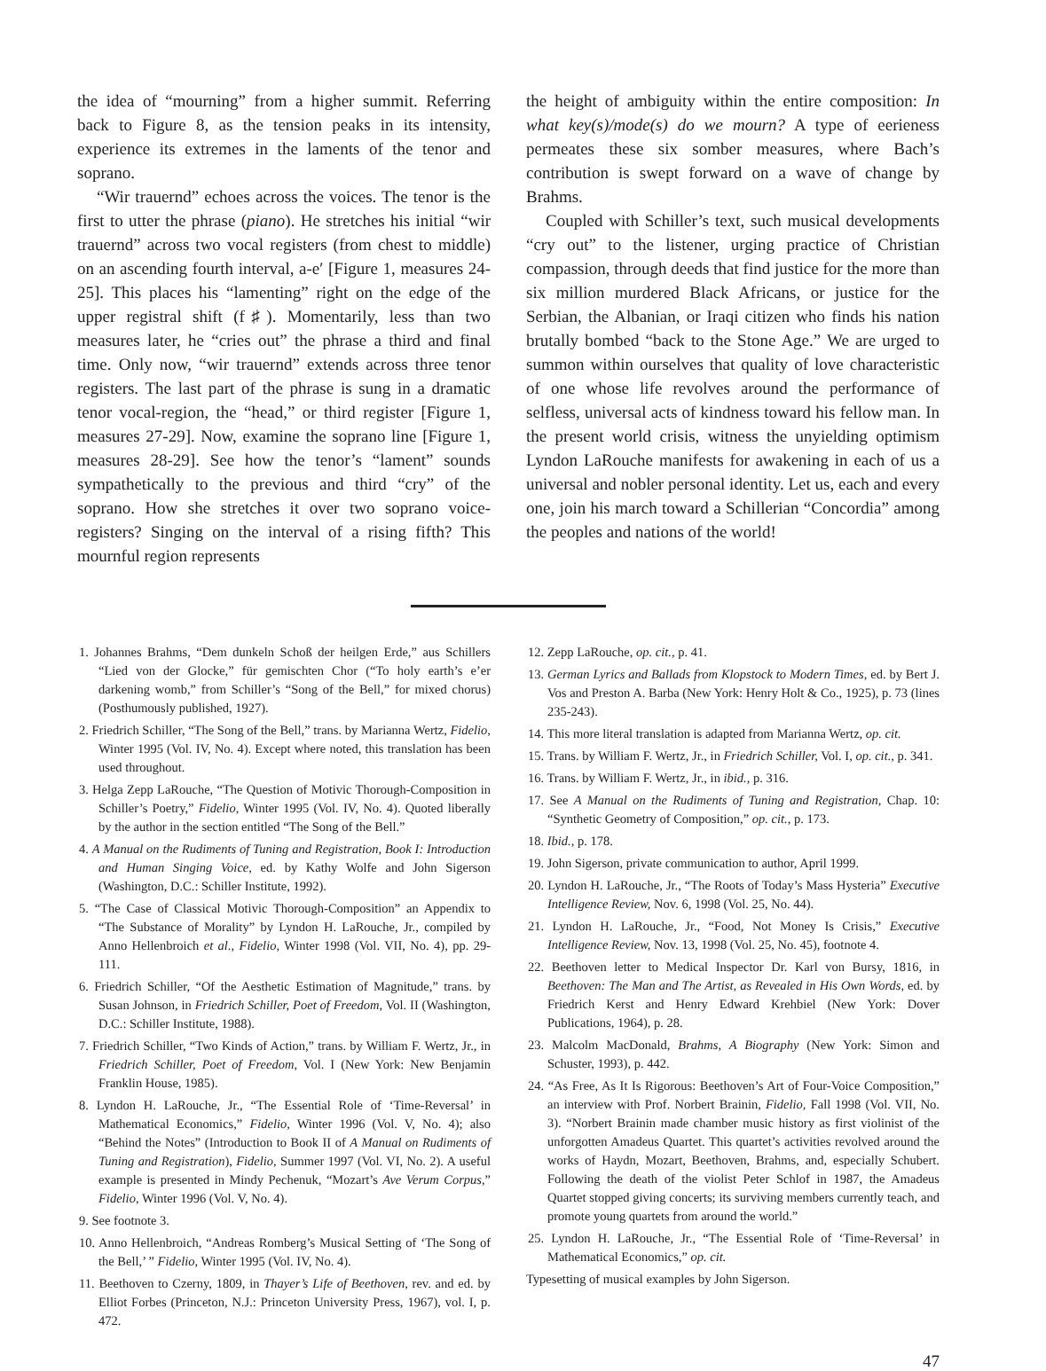the idea of “mourning” from a higher summit. Referring back to Figure 8, as the tension peaks in its intensity, experience its extremes in the laments of the tenor and soprano.
“Wir trauernd” echoes across the voices. The tenor is the first to utter the phrase (piano). He stretches his initial “wir trauernd” across two vocal registers (from chest to middle) on an ascending fourth interval, a-e′ [Figure 1, measures 24-25]. This places his “lamenting” right on the edge of the upper registral shift (f♯). Momentarily, less than two measures later, he “cries out” the phrase a third and final time. Only now, “wir trauernd” extends across three tenor registers. The last part of the phrase is sung in a dramatic tenor vocal-region, the “head,” or third register [Figure 1, measures 27-29]. Now, examine the soprano line [Figure 1, measures 28-29]. See how the tenor’s “lament” sounds sympathetically to the previous and third “cry” of the soprano. How she stretches it over two soprano voice-registers? Singing on the interval of a rising fifth? This mournful region represents
the height of ambiguity within the entire composition: In what key(s)/mode(s) do we mourn? A type of eerieness permeates these six somber measures, where Bach’s contribution is swept forward on a wave of change by Brahms.
Coupled with Schiller’s text, such musical developments “cry out” to the listener, urging practice of Christian compassion, through deeds that find justice for the more than six million murdered Black Africans, or justice for the Serbian, the Albanian, or Iraqi citizen who finds his nation brutally bombed “back to the Stone Age.” We are urged to summon within ourselves that quality of love characteristic of one whose life revolves around the performance of selfless, universal acts of kindness toward his fellow man. In the present world crisis, witness the unyielding optimism Lyndon LaRouche manifests for awakening in each of us a universal and nobler personal identity. Let us, each and every one, join his march toward a Schillerian “Concordia” among the peoples and nations of the world!
1. Johannes Brahms, “Dem dunkeln Schoß der heilgen Erde,” aus Schillers “Lied von der Glocke,” für gemischten Chor (“To holy earth’s e’er darkening womb,” from Schiller’s “Song of the Bell,” for mixed chorus) (Posthumously published, 1927).
2. Friedrich Schiller, “The Song of the Bell,” trans. by Marianna Wertz, Fidelio, Winter 1995 (Vol. IV, No. 4). Except where noted, this translation has been used throughout.
3. Helga Zepp LaRouche, “The Question of Motivic Thorough-Composition in Schiller’s Poetry,” Fidelio, Winter 1995 (Vol. IV, No. 4). Quoted liberally by the author in the section entitled “The Song of the Bell.”
4. A Manual on the Rudiments of Tuning and Registration, Book I: Introduction and Human Singing Voice, ed. by Kathy Wolfe and John Sigerson (Washington, D.C.: Schiller Institute, 1992).
5. “The Case of Classical Motivic Thorough-Composition” an Appendix to “The Substance of Morality” by Lyndon H. LaRouche, Jr., compiled by Anno Hellenbroich et al., Fidelio, Winter 1998 (Vol. VII, No. 4), pp. 29-111.
6. Friedrich Schiller, “Of the Aesthetic Estimation of Magnitude,” trans. by Susan Johnson, in Friedrich Schiller, Poet of Freedom, Vol. II (Washington, D.C.: Schiller Institute, 1988).
7. Friedrich Schiller, “Two Kinds of Action,” trans. by William F. Wertz, Jr., in Friedrich Schiller, Poet of Freedom, Vol. I (New York: New Benjamin Franklin House, 1985).
8. Lyndon H. LaRouche, Jr., “The Essential Role of ‘Time-Reversal’ in Mathematical Economics,” Fidelio, Winter 1996 (Vol. V, No. 4); also “Behind the Notes” (Introduction to Book II of A Manual on Rudiments of Tuning and Registration), Fidelio, Summer 1997 (Vol. VI, No. 2). A useful example is presented in Mindy Pechenuk, “Mozart’s Ave Verum Corpus,” Fidelio, Winter 1996 (Vol. V, No. 4).
9. See footnote 3.
10. Anno Hellenbroich, “Andreas Romberg’s Musical Setting of ‘The Song of the Bell,’ ” Fidelio, Winter 1995 (Vol. IV, No. 4).
11. Beethoven to Czerny, 1809, in Thayer’s Life of Beethoven, rev. and ed. by Elliot Forbes (Princeton, N.J.: Princeton University Press, 1967), vol. I, p. 472.
12. Zepp LaRouche, op. cit., p. 41.
13. German Lyrics and Ballads from Klopstock to Modern Times, ed. by Bert J. Vos and Preston A. Barba (New York: Henry Holt & Co., 1925), p. 73 (lines 235-243).
14. This more literal translation is adapted from Marianna Wertz, op. cit.
15. Trans. by William F. Wertz, Jr., in Friedrich Schiller, Vol. I, op. cit., p. 341.
16. Trans. by William F. Wertz, Jr., in ibid., p. 316.
17. See A Manual on the Rudiments of Tuning and Registration, Chap. 10: “Synthetic Geometry of Composition,” op. cit., p. 173.
18. Ibid., p. 178.
19. John Sigerson, private communication to author, April 1999.
20. Lyndon H. LaRouche, Jr., “The Roots of Today’s Mass Hysteria” Executive Intelligence Review, Nov. 6, 1998 (Vol. 25, No. 44).
21. Lyndon H. LaRouche, Jr., “Food, Not Money Is Crisis,” Executive Intelligence Review, Nov. 13, 1998 (Vol. 25, No. 45), footnote 4.
22. Beethoven letter to Medical Inspector Dr. Karl von Bursy, 1816, in Beethoven: The Man and The Artist, as Revealed in His Own Words, ed. by Friedrich Kerst and Henry Edward Krehbiel (New York: Dover Publications, 1964), p. 28.
23. Malcolm MacDonald, Brahms, A Biography (New York: Simon and Schuster, 1993), p. 442.
24. “As Free, As It Is Rigorous: Beethoven’s Art of Four-Voice Composition,” an interview with Prof. Norbert Brainin, Fidelio, Fall 1998 (Vol. VII, No. 3). “Norbert Brainin made chamber music history as first violinist of the unforgotten Amadeus Quartet. This quartet’s activities revolved around the works of Haydn, Mozart, Beethoven, Brahms, and, especially Schubert. Following the death of the violist Peter Schlof in 1987, the Amadeus Quartet stopped giving concerts; its surviving members currently teach, and promote young quartets from around the world.”
25. Lyndon H. LaRouche, Jr., “The Essential Role of ‘Time-Reversal’ in Mathematical Economics,” op. cit.
Typesetting of musical examples by John Sigerson.
47